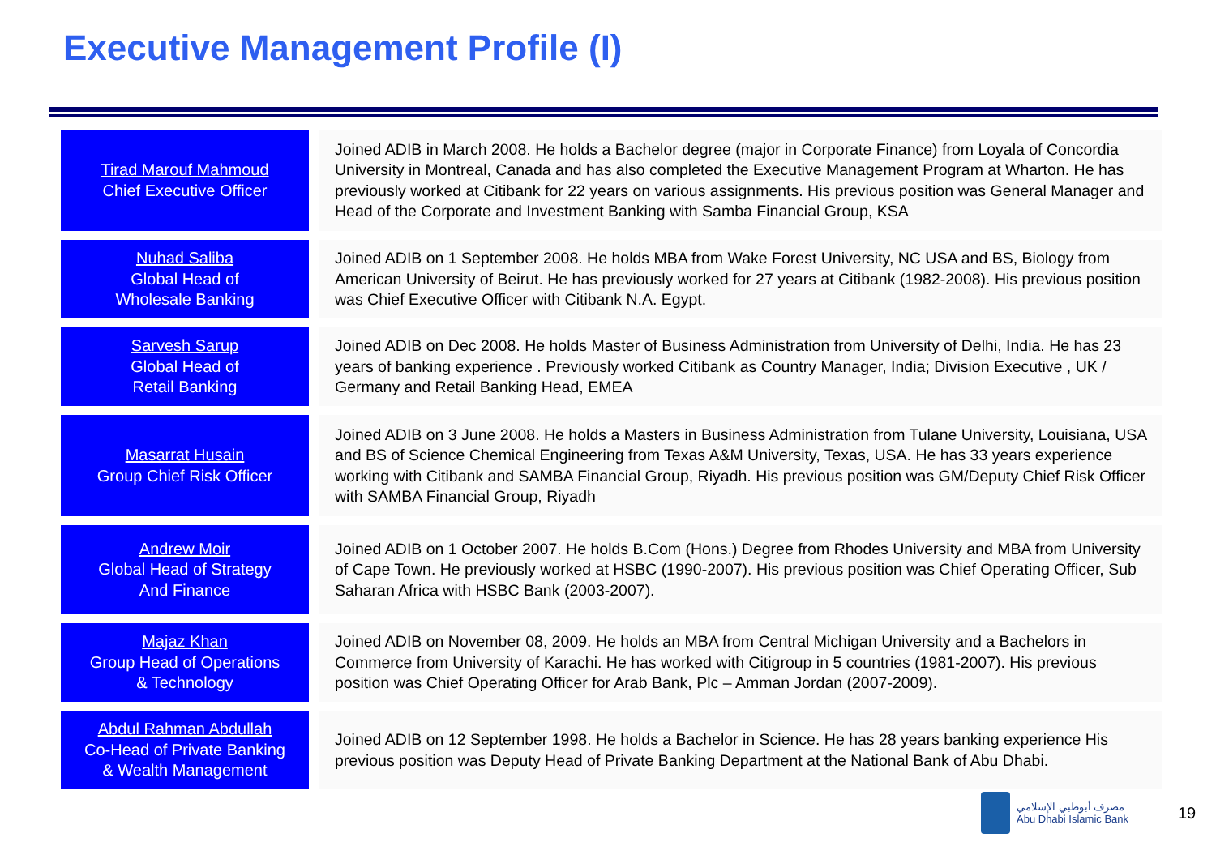Executive Management Profile (I)
Tirad Marouf Mahmoud
Chief Executive Officer
Joined ADIB in March 2008. He holds a Bachelor degree (major in Corporate Finance) from Loyala of Concordia University in Montreal, Canada and has also completed the Executive Management Program at Wharton. He has previously worked at Citibank for 22 years on various assignments. His previous position was General Manager and Head of the Corporate and Investment Banking with Samba Financial Group, KSA
Nuhad Saliba
Global Head of
Wholesale Banking
Joined ADIB on 1 September 2008. He holds MBA from Wake Forest University, NC USA and BS, Biology from American University of Beirut. He has previously worked for 27 years at Citibank (1982-2008). His previous position was Chief Executive Officer with Citibank N.A. Egypt.
Sarvesh Sarup
Global Head of
Retail Banking
Joined ADIB on Dec 2008. He holds Master of Business Administration from University of Delhi, India. He has 23 years of banking experience . Previously worked Citibank as Country Manager, India; Division Executive , UK / Germany and Retail Banking Head, EMEA
Masarrat Husain
Group Chief Risk Officer
Joined ADIB on 3 June 2008. He holds a Masters in Business Administration from Tulane University, Louisiana, USA and BS of Science Chemical Engineering from Texas A&M University, Texas, USA. He has 33 years experience working with Citibank and SAMBA Financial Group, Riyadh. His previous position was GM/Deputy Chief Risk Officer with SAMBA Financial Group, Riyadh
Andrew Moir
Global Head of Strategy
And Finance
Joined ADIB on 1 October 2007. He holds B.Com (Hons.) Degree from Rhodes University and MBA from University of Cape Town. He previously worked at HSBC (1990-2007). His previous position was Chief Operating Officer, Sub Saharan Africa with HSBC Bank (2003-2007).
Majaz Khan
Group Head of Operations
& Technology
Joined ADIB on November 08, 2009. He holds an MBA from Central Michigan University and a Bachelors in Commerce from University of Karachi. He has worked with Citigroup in 5 countries (1981-2007). His previous position was Chief Operating Officer for Arab Bank, Plc – Amman Jordan (2007-2009).
Abdul Rahman Abdullah
Co-Head of Private Banking
& Wealth Management
Joined ADIB on 12 September 1998. He holds a Bachelor in Science. He has 28 years banking experience His previous position was Deputy Head of Private Banking Department at the National Bank of Abu Dhabi.
مصرف أبوظبي الإسلامي
Abu Dhabi Islamic Bank
19